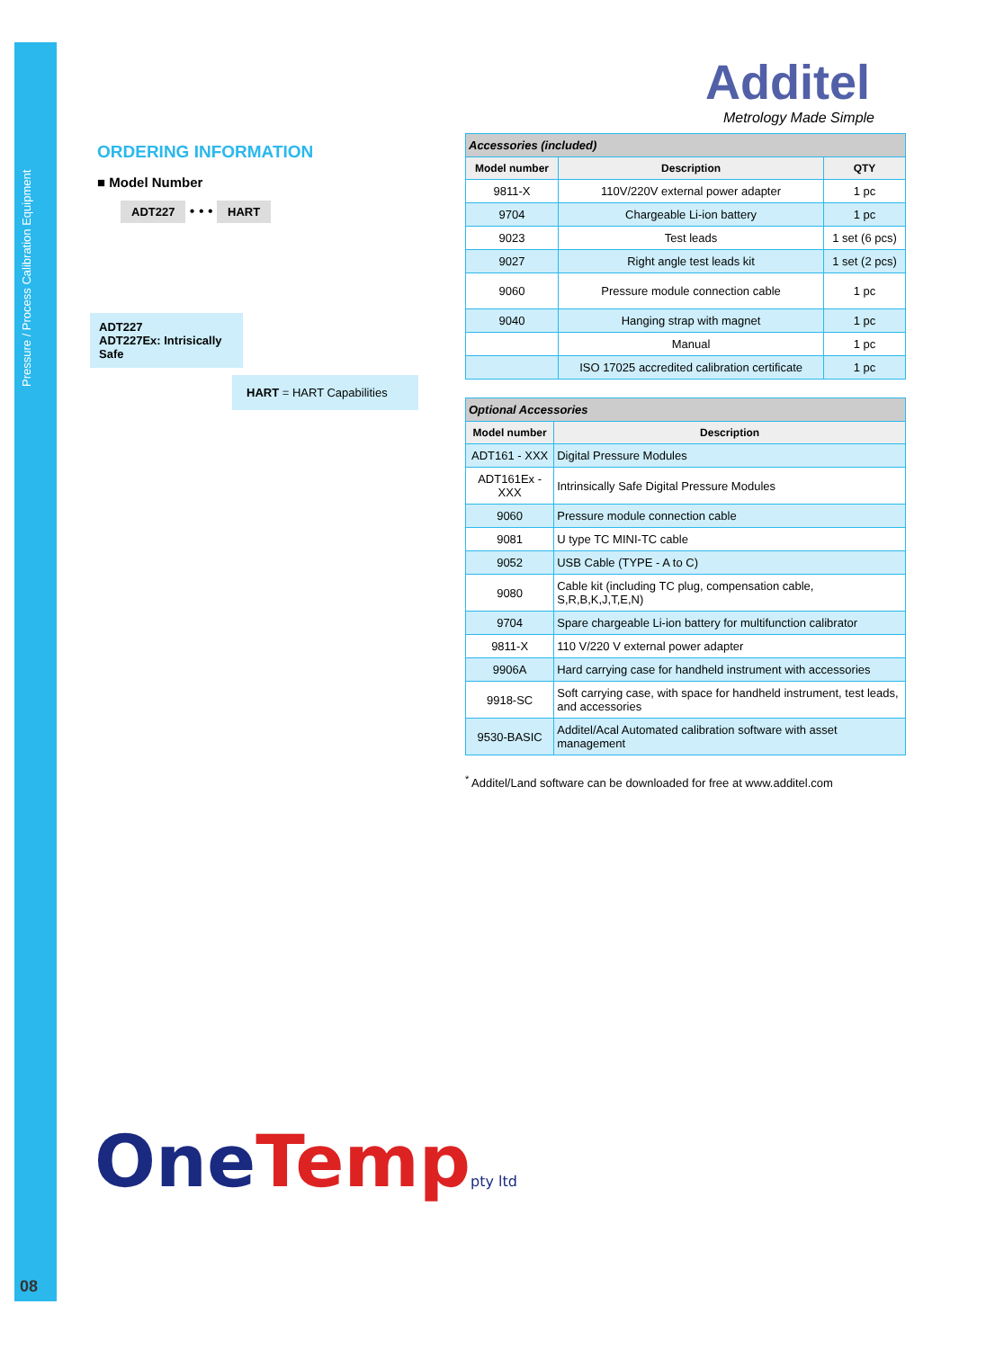Pressure / Process Calibration Equipment
08
ORDERING INFORMATION
■ Model Number
ADT227 • • • HART
ADT227
ADT227Ex: Intrisically Safe
HART = HART Capabilities
Additel
Metrology Made Simple
| Accessories (included) | | |
| Model number | Description | QTY |
| 9811-X | 110V/220V external power adapter | 1 pc |
| 9704 | Chargeable Li-ion battery | 1 pc |
| 9023 | Test leads | 1 set (6 pcs) |
| 9027 | Right angle test leads kit | 1 set (2 pcs) |
| 9060 | Pressure module connection cable | 1 pc |
| 9040 | Hanging strap with magnet | 1 pc |
| | Manual | 1 pc |
| | ISO 17025 accredited calibration certificate | 1 pc |
| Optional Accessories | |
| Model number | Description |
| ADT161 - XXX | Digital Pressure Modules |
| ADT161Ex - XXX | Intrinsically Safe Digital Pressure Modules |
| 9060 | Pressure module connection cable |
| 9081 | U type TC MINI-TC cable |
| 9052 | USB Cable (TYPE - A to C) |
| 9080 | Cable kit (including TC plug, compensation cable, S,R,B,K,J,T,E,N) |
| 9704 | Spare chargeable Li-ion battery for multifunction calibrator |
| 9811-X | 110 V/220 V external power adapter |
| 9906A | Hard carrying case for handheld instrument with accessories |
| 9918-SC | Soft carrying case, with space for handheld instrument, test leads, and accessories |
| 9530-BASIC | Additel/Acal Automated calibration software with asset management |
<sup>*</sup> Additel/Land software can be downloaded for free at www.additel.com
OneTemp pty ltd